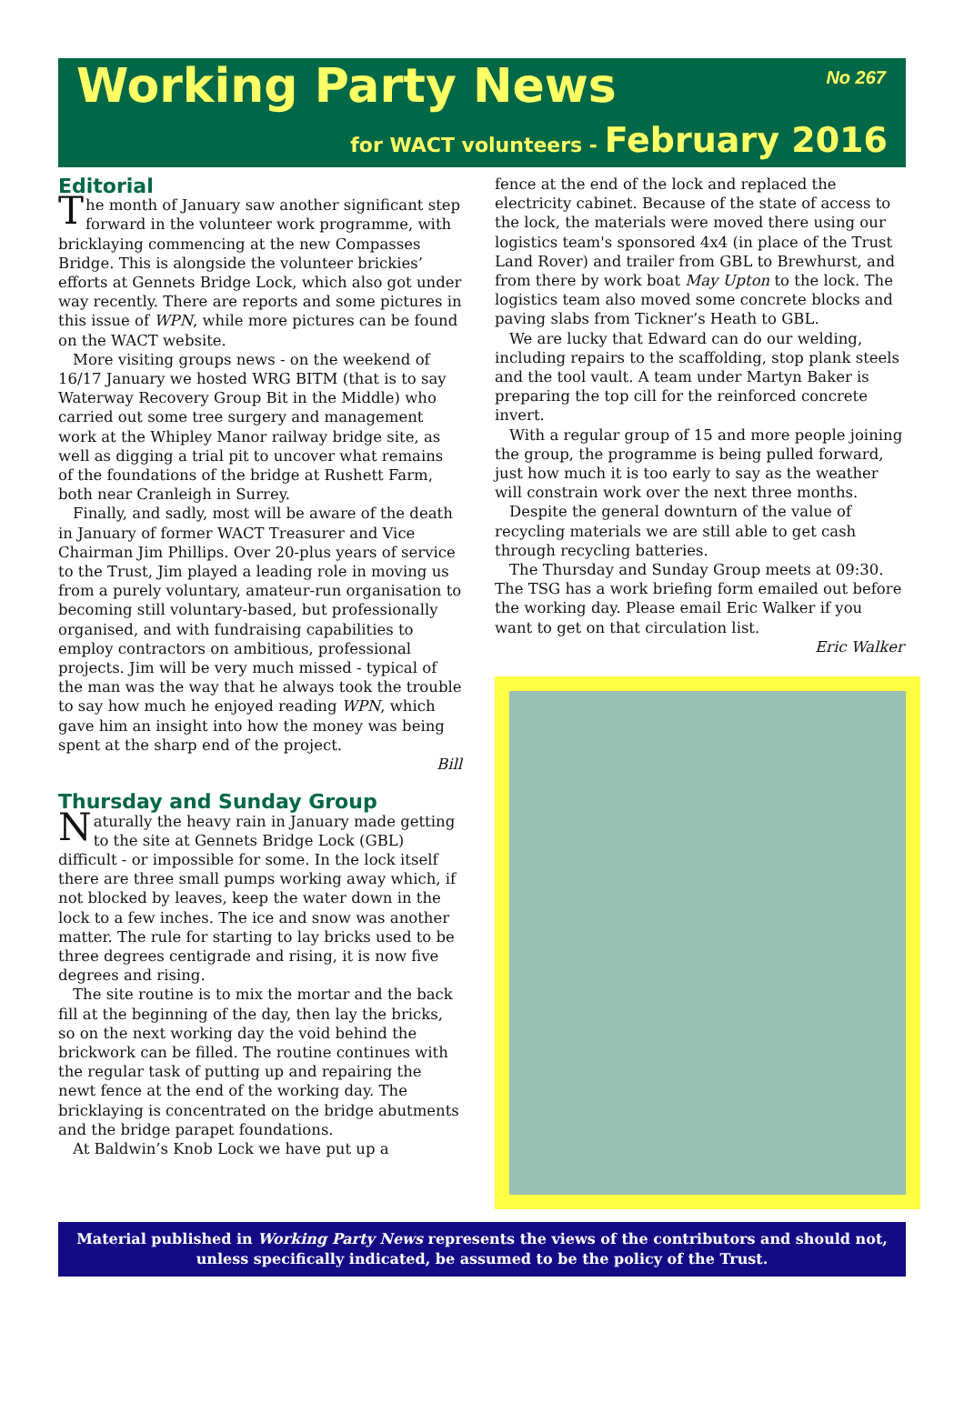Working Party News No 267
for WACT volunteers - February 2016
Editorial
The month of January saw another significant step forward in the volunteer work programme, with bricklaying commencing at the new Compasses Bridge. This is alongside the volunteer brickies’ efforts at Gennets Bridge Lock, which also got under way recently. There are reports and some pictures in this issue of WPN, while more pictures can be found on the WACT website.
More visiting groups news - on the weekend of 16/17 January we hosted WRG BITM (that is to say Waterway Recovery Group Bit in the Middle) who carried out some tree surgery and management work at the Whipley Manor railway bridge site, as well as digging a trial pit to uncover what remains of the foundations of the bridge at Rushett Farm, both near Cranleigh in Surrey.
Finally, and sadly, most will be aware of the death in January of former WACT Treasurer and Vice Chairman Jim Phillips. Over 20-plus years of service to the Trust, Jim played a leading role in moving us from a purely voluntary, amateur-run organisation to becoming still voluntary-based, but professionally organised, and with fundraising capabilities to employ contractors on ambitious, professional projects. Jim will be very much missed - typical of the man was the way that he always took the trouble to say how much he enjoyed reading WPN, which gave him an insight into how the money was being spent at the sharp end of the project.
Bill
Thursday and Sunday Group
Naturally the heavy rain in January made getting to the site at Gennets Bridge Lock (GBL) difficult - or impossible for some. In the lock itself there are three small pumps working away which, if not blocked by leaves, keep the water down in the lock to a few inches. The ice and snow was another matter. The rule for starting to lay bricks used to be three degrees centigrade and rising, it is now five degrees and rising.
The site routine is to mix the mortar and the back fill at the beginning of the day, then lay the bricks, so on the next working day the void behind the brickwork can be filled. The routine continues with the regular task of putting up and repairing the newt fence at the end of the working day. The bricklaying is concentrated on the bridge abutments and the bridge parapet foundations.
At Baldwin’s Knob Lock we have put up a
fence at the end of the lock and replaced the electricity cabinet. Because of the state of access to the lock, the materials were moved there using our logistics team's sponsored 4x4 (in place of the Trust Land Rover) and trailer from GBL to Brewhurst, and from there by work boat May Upton to the lock. The logistics team also moved some concrete blocks and paving slabs from Tickner’s Heath to GBL.
We are lucky that Edward can do our welding, including repairs to the scaffolding, stop plank steels and the tool vault. A team under Martyn Baker is preparing the top cill for the reinforced concrete invert.
With a regular group of 15 and more people joining the group, the programme is being pulled forward, just how much it is too early to say as the weather will constrain work over the next three months.
Despite the general downturn of the value of recycling materials we are still able to get cash through recycling batteries.
The Thursday and Sunday Group meets at 09:30. The TSG has a work briefing form emailed out before the working day. Please email Eric Walker if you want to get on that circulation list.
Eric Walker
Material published in Working Party News represents the views of the contributors and should not, unless specifically indicated, be assumed to be the policy of the Trust.